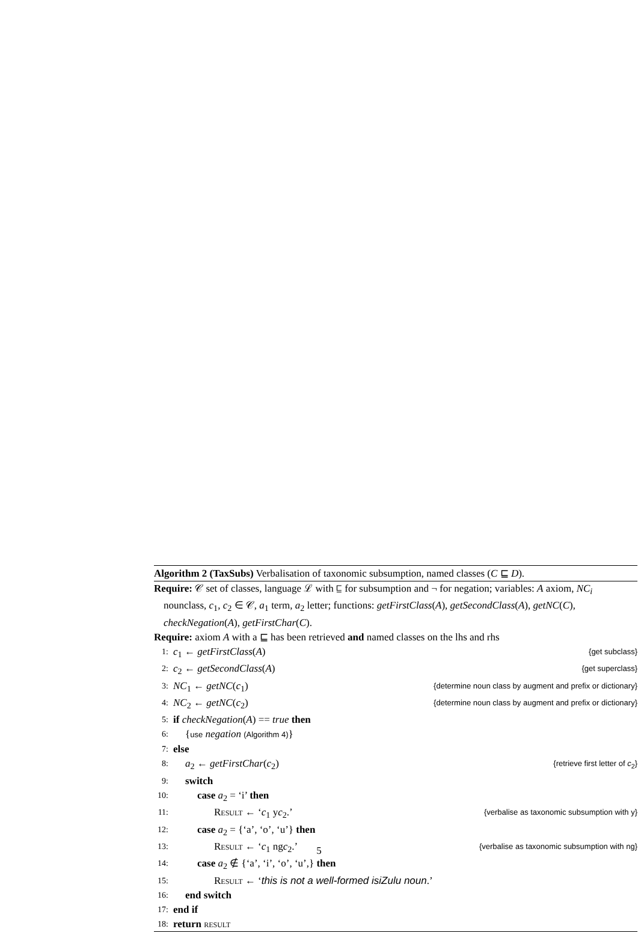Algorithm 2 (TaxSubs) Verbalisation of taxonomic subsumption, named classes (C ⊑ D).
Require: 𝒞 set of classes, language ℒ with ⊑ for subsumption and ¬ for negation; variables: A axiom, NC<sub>i</sub> nounclass, c<sub>1</sub>, c<sub>2</sub> ∈ 𝒞, a<sub>1</sub> term, a<sub>2</sub> letter; functions: getFirstClass(A), getSecondClass(A), getNC(C), checkNegation(A), getFirstChar(C).
Require: axiom A with a ⊑ has been retrieved and named classes on the lhs and rhs
1: c<sub>1</sub> ← getFirstClass(A) {get subclass}
2: c<sub>2</sub> ← getSecondClass(A) {get superclass}
3: NC<sub>1</sub> ← getNC(c<sub>1</sub>) {determine noun class by augment and prefix or dictionary}
4: NC<sub>2</sub> ← getNC(c<sub>2</sub>) {determine noun class by augment and prefix or dictionary}
5: if checkNegation(A) == true then
6: {use negation (Algorithm 4)}
7: else
8: a<sub>2</sub> ← getFirstChar(c<sub>2</sub>) {retrieve first letter of c<sub>2</sub>}
9: switch
10: case a<sub>2</sub> = ‘i’ then
11: Result ← ‘c<sub>1</sub> yc<sub>2</sub>.’ {verbalise as taxonomic subsumption with y}
12: case a<sub>2</sub> = {‘a’, ‘o’, ‘u’} then
13: Result ← ‘c<sub>1</sub> ngc<sub>2</sub>.’ {verbalise as taxonomic subsumption with ng}
14: case a<sub>2</sub> ∉ {‘a’, ‘i’, ‘o’, ‘u’,} then
15: Result ← ‘this is not a well-formed isiZulu noun.’
16: end switch
17: end if
18: return result
5